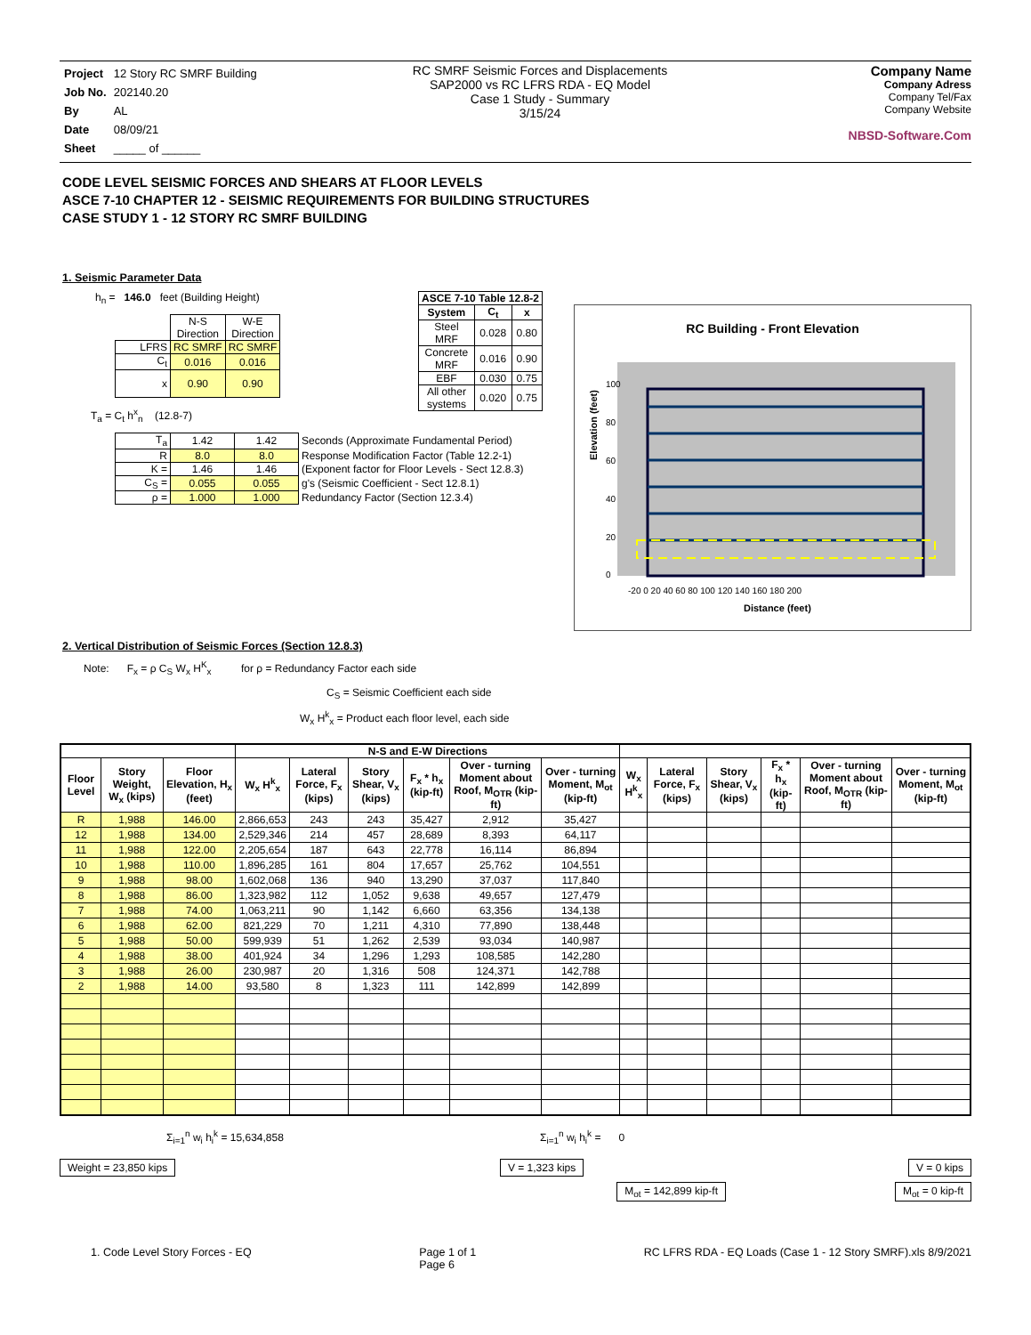| Project | 12 Story RC SMRF Building |
| Job No. | 202140.20 |
| By | AL |
| Date | 08/09/21 |
| Sheet | _____ of ______ |
RC SMRF Seismic Forces and Displacements
SAP2000 vs RC LFRS RDA - EQ Model
Case 1 Study - Summary
3/15/24
Company Name
Company Adress
Company Tel/Fax
Company Website
NBSD-Software.Com
CODE LEVEL SEISMIC FORCES AND SHEARS AT FLOOR LEVELS
ASCE 7-10 CHAPTER 12 - SEISMIC REQUIREMENTS FOR BUILDING STRUCTURES
CASE STUDY 1 - 12 STORY RC SMRF BUILDING
1. Seismic Parameter Data
h<sub>n</sub> = 146.0 feet (Building Height)
| | N-S Direction | W-E Direction |
| LFRS | RC SMRF | RC SMRF |
| C<sub>t</sub> | 0.016 | 0.016 |
| x | 0.90 | 0.90 |
T<sub>a</sub> = C<sub>t</sub> h<sup>x</sup><sub>n</sub> (12.8-7)
| T<sub>a</sub> | 1.42 | 1.42 | Seconds (Approximate Fundamental Period) |
| R | 8.0 | 8.0 | Response Modification Factor (Table 12.2-1) |
| K = | 1.46 | 1.46 | (Exponent factor for Floor Levels - Sect 12.8.3) |
| C<sub>S</sub> = | 0.055 | 0.055 | g's (Seismic Coefficient - Sect 12.8.1) |
| ρ = | 1.000 | 1.000 | Redundancy Factor (Section 12.3.4) |
| ASCE 7-10 Table 12.8-2 | | |
| --- | --- | --- |
| System | C<sub>t</sub> | x |
| Steel MRF | 0.028 | 0.80 |
| Concrete MRF | 0.016 | 0.90 |
| EBF | 0.030 | 0.75 |
| All other systems | 0.020 | 0.75 |
RC Building - Front Elevation
0
20
40
60
80
100
-20 0 20 40 60 80 100 120 140 160 180 200
Distance (feet)
Elevation (feet)
2. Vertical Distribution of Seismic Forces (Section 12.8.3)
Note: F<sub>x</sub> = ρ C<sub>S</sub> W<sub>x</sub> H<sup>K</sup><sub>x</sub> for ρ = Redundancy Factor each side
C<sub>S</sub> = Seismic Coefficient each side
W<sub>x</sub> H<sup>k</sup><sub>x</sub> = Product each floor level, each side
| | | | N-S and E-W Directions | | | | | | | | | | | |
| --- | --- | --- | --- | --- | --- | --- | --- | --- | --- | --- | --- | --- | --- | --- |
| Floor Level | Story Weight, W<sub>x</sub> (kips) | Floor Elevation, H<sub>x</sub> (feet) | W<sub>x</sub> H<sup>k</sup><sub>x</sub> | Lateral Force, F<sub>x</sub> (kips) | Story Shear, V<sub>x</sub> (kips) | F<sub>x</sub> * h<sub>x</sub> (kip-ft) | Over - turning Moment about Roof, M<sub>OTR</sub> (kip-ft) | Over - turning Moment, M<sub>ot</sub> (kip-ft) | W<sub>x</sub> H<sup>k</sup><sub>x</sub> | Lateral Force, F<sub>x</sub> (kips) | Story Shear, V<sub>x</sub> (kips) | F<sub>x</sub> * h<sub>x</sub> (kip-ft) | Over - turning Moment about Roof, M<sub>OTR</sub> (kip-ft) | Over - turning Moment, M<sub>ot</sub> (kip-ft) |
| R | 1,988 | 146.00 | 2,866,653 | 243 | 243 | 35,427 | 2,912 | 35,427 | | | | | | |
| 12 | 1,988 | 134.00 | 2,529,346 | 214 | 457 | 28,689 | 8,393 | 64,117 | | | | | | |
| 11 | 1,988 | 122.00 | 2,205,654 | 187 | 643 | 22,778 | 16,114 | 86,894 | | | | | | |
| 10 | 1,988 | 110.00 | 1,896,285 | 161 | 804 | 17,657 | 25,762 | 104,551 | | | | | | |
| 9 | 1,988 | 98.00 | 1,602,068 | 136 | 940 | 13,290 | 37,037 | 117,840 | | | | | | |
| 8 | 1,988 | 86.00 | 1,323,982 | 112 | 1,052 | 9,638 | 49,657 | 127,479 | | | | | | |
| 7 | 1,988 | 74.00 | 1,063,211 | 90 | 1,142 | 6,660 | 63,356 | 134,138 | | | | | | |
| 6 | 1,988 | 62.00 | 821,229 | 70 | 1,211 | 4,310 | 77,890 | 138,448 | | | | | | |
| 5 | 1,988 | 50.00 | 599,939 | 51 | 1,262 | 2,539 | 93,034 | 140,987 | | | | | | |
| 4 | 1,988 | 38.00 | 401,924 | 34 | 1,296 | 1,293 | 108,585 | 142,280 | | | | | | |
| 3 | 1,988 | 26.00 | 230,987 | 20 | 1,316 | 508 | 124,371 | 142,788 | | | | | | |
| 2 | 1,988 | 14.00 | 93,580 | 8 | 1,323 | 111 | 142,899 | 142,899 | | | | | | |
Σ<sub>i=1</sub><sup>n</sup> w<sub>i</sub> h<sub>i</sub><sup>k</sup> = 15,634,858 Σ<sub>i=1</sub><sup>n</sup> w<sub>i</sub> h<sub>i</sub><sup>k</sup> = 0
Weight = 23,850 kips V = 1,323 kips V = 0 kips
M<sub>ot</sub> = 142,899 kip-ft M<sub>ot</sub> = 0 kip-ft
1. Code Level Story Forces - EQ Page 1 of 1
Page 6 RC LFRS RDA - EQ Loads (Case 1 - 12 Story SMRF).xls 8/9/2021